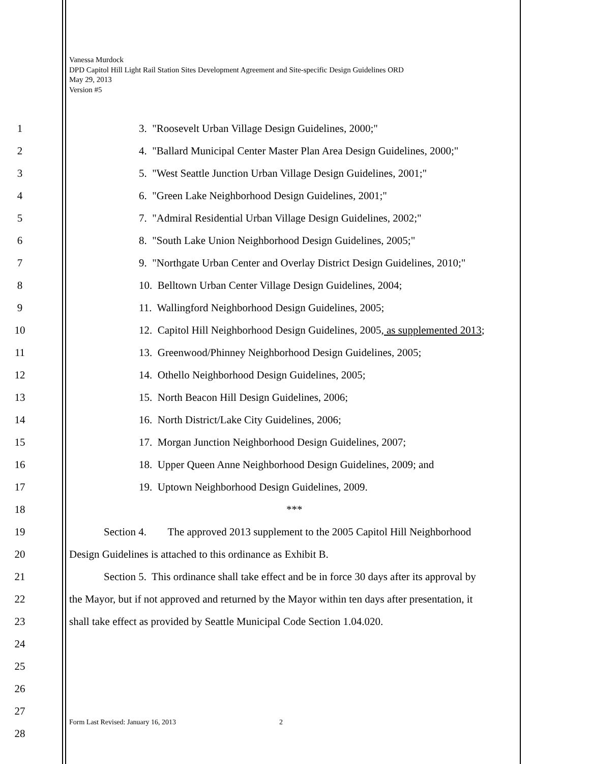Vanessa Murdock
DPD Capitol Hill Light Rail Station Sites Development Agreement and Site-specific Design Guidelines ORD
May 29, 2013
Version #5
1 3. "Roosevelt Urban Village Design Guidelines, 2000;"
2 4. "Ballard Municipal Center Master Plan Area Design Guidelines, 2000;"
3 5. "West Seattle Junction Urban Village Design Guidelines, 2001;"
4 6. "Green Lake Neighborhood Design Guidelines, 2001;"
5 7. "Admiral Residential Urban Village Design Guidelines, 2002;"
6 8. "South Lake Union Neighborhood Design Guidelines, 2005;"
7 9. "Northgate Urban Center and Overlay District Design Guidelines, 2010;"
8 10. Belltown Urban Center Village Design Guidelines, 2004;
9 11. Wallingford Neighborhood Design Guidelines, 2005;
10 12. Capitol Hill Neighborhood Design Guidelines, 2005, as supplemented 2013;
11 13. Greenwood/Phinney Neighborhood Design Guidelines, 2005;
12 14. Othello Neighborhood Design Guidelines, 2005;
13 15. North Beacon Hill Design Guidelines, 2006;
14 16. North District/Lake City Guidelines, 2006;
15 17. Morgan Junction Neighborhood Design Guidelines, 2007;
16 18. Upper Queen Anne Neighborhood Design Guidelines, 2009; and
17 19. Uptown Neighborhood Design Guidelines, 2009.
18 ***
19 Section 4. The approved 2013 supplement to the 2005 Capitol Hill Neighborhood
20 Design Guidelines is attached to this ordinance as Exhibit B.
21 Section 5. This ordinance shall take effect and be in force 30 days after its approval by
22 the Mayor, but if not approved and returned by the Mayor within ten days after presentation, it
23 shall take effect as provided by Seattle Municipal Code Section 1.04.020.
24
25
26
27
28
Form Last Revised: January 16, 2013 2